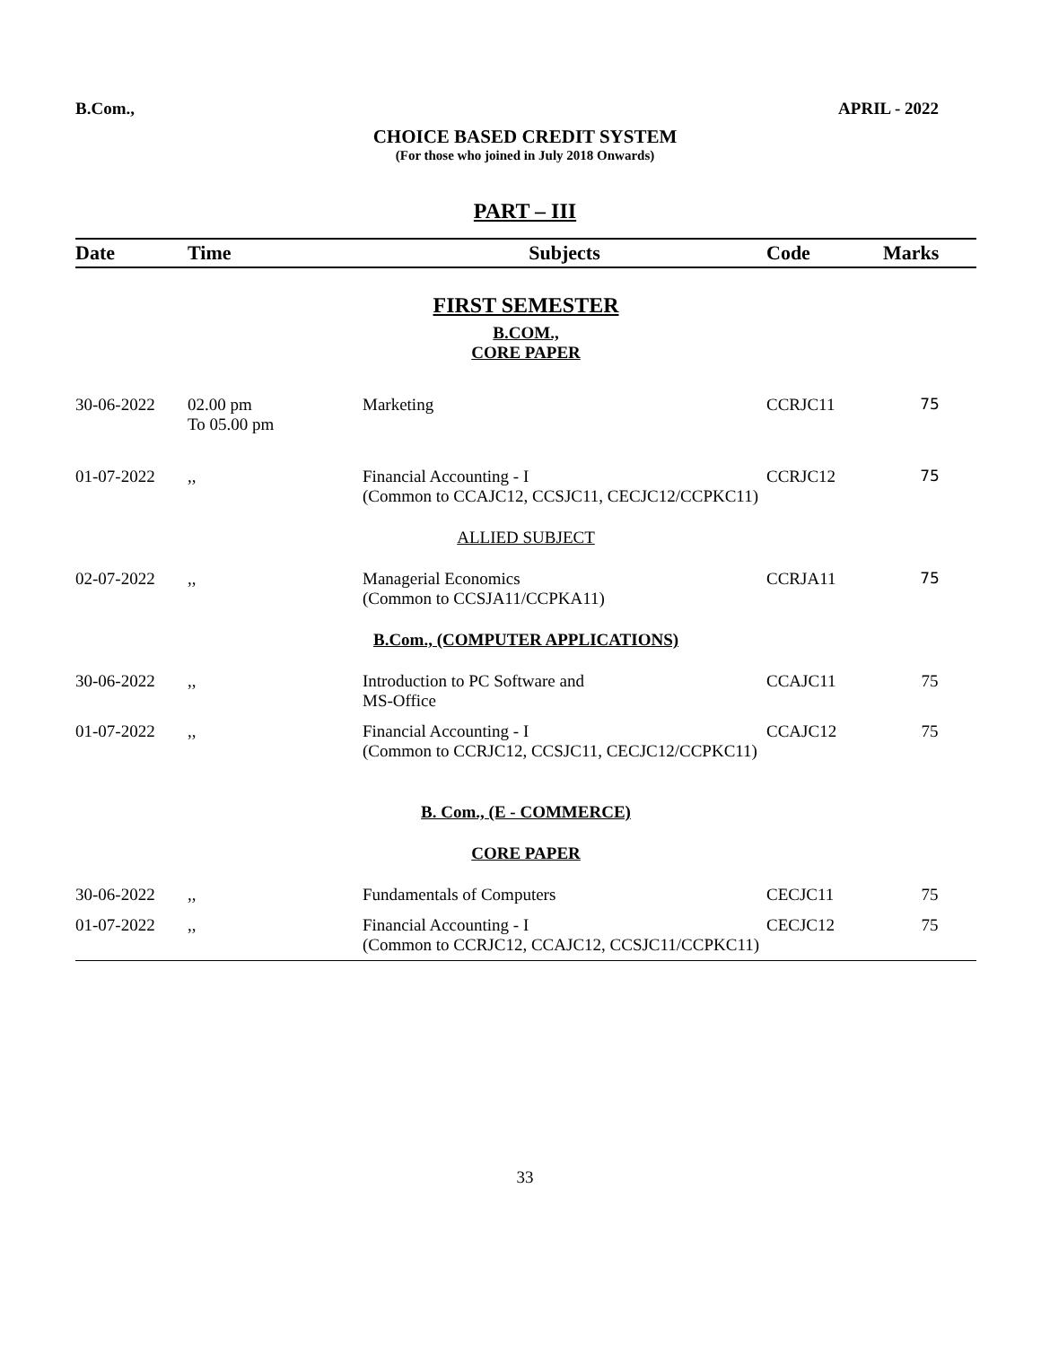B.Com., APRIL - 2022
CHOICE BASED CREDIT SYSTEM
(For those who joined in July 2018 Onwards)
PART – III
| Date | Time | Subjects | Code | Marks |
| --- | --- | --- | --- | --- |
| FIRST SEMESTER | | | | |
| B.COM., | | | | |
| CORE PAPER | | | | |
| 30-06-2022 | 02.00 pm To 05.00 pm | Marketing | CCRJC11 | 75 |
| 01-07-2022 | ,, | Financial Accounting - I (Common to CCAJC12, CCSJC11, CECJC12/CCPKC11) | CCRJC12 | 75 |
| ALLIED SUBJECT | | | | |
| 02-07-2022 | ,, | Managerial Economics (Common to CCSJA11/CCPKA11) | CCRJA11 | 75 |
| B.Com., (COMPUTER APPLICATIONS) | | | | |
| 30-06-2022 | ,, | Introduction to PC Software and MS-Office | CCAJC11 | 75 |
| 01-07-2022 | ,, | Financial Accounting - I (Common to CCRJC12, CCSJC11, CECJC12/CCPKC11) | CCAJC12 | 75 |
| B. Com., (E - COMMERCE) | | | | |
| CORE PAPER | | | | |
| 30-06-2022 | ,, | Fundamentals of Computers | CECJC11 | 75 |
| 01-07-2022 | ,, | Financial Accounting - I (Common to CCRJC12, CCAJC12, CCSJC11/CCPKC11) | CECJC12 | 75 |
33